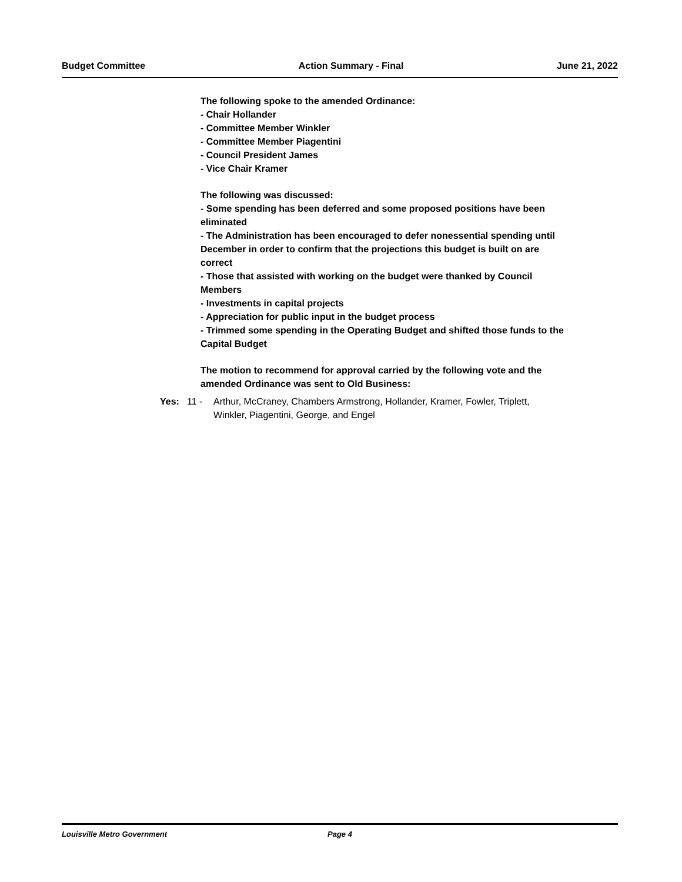Budget Committee Action Summary - Final June 21, 2022
The following spoke to the amended Ordinance:
- Chair Hollander
- Committee Member Winkler
- Committee Member Piagentini
- Council President James
- Vice Chair Kramer
The following was discussed:
- Some spending has been deferred and some proposed positions have been eliminated
- The Administration has been encouraged to defer nonessential spending until December in order to confirm that the projections this budget is built on are correct
- Those that assisted with working on the budget were thanked by Council Members
- Investments in capital projects
- Appreciation for public input in the budget process
- Trimmed some spending in the Operating Budget and shifted those funds to the Capital Budget
The motion to recommend for approval carried by the following vote and the amended Ordinance was sent to Old Business:
Yes: 11 - Arthur, McCraney, Chambers Armstrong, Hollander, Kramer, Fowler, Triplett, Winkler, Piagentini, George, and Engel
Louisville Metro Government Page 4